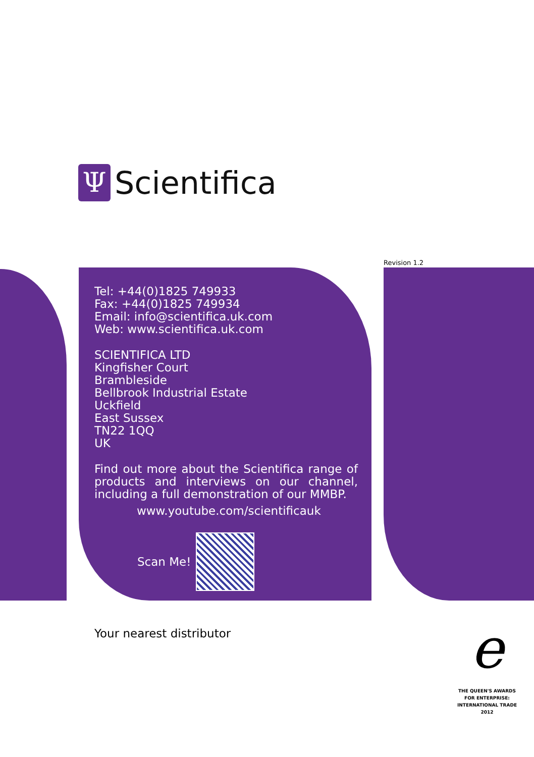Ψ
Scientifica
Revision 1.2
Tel: +44(0)1825 749933
Fax: +44(0)1825 749934
Email: info@scientifica.uk.com
Web: www.scientifica.uk.com
SCIENTIFICA LTD
Kingfisher Court
Brambleside
Bellbrook Industrial Estate
Uckfield
East Sussex
TN22 1QQ
UK
Find out more about the Scientifica range of products and interviews on our channel, including a full demonstration of our MMBP.
www.youtube.com/scientificauk
Scan Me!
Your nearest distributor e
THE QUEEN'S AWARDS
FOR ENTERPRISE:
INTERNATIONAL TRADE
2012